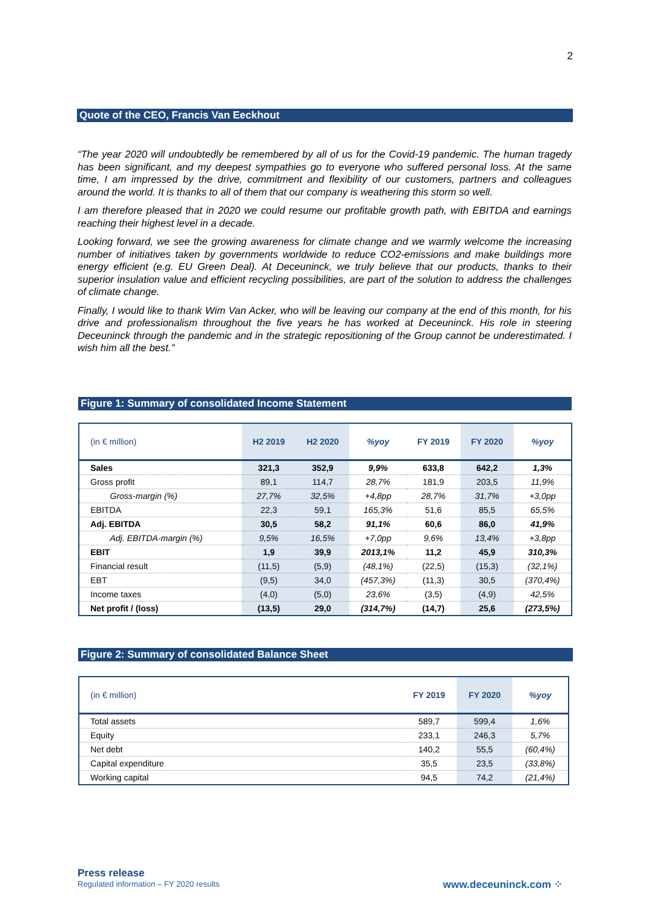2
Quote of the CEO, Francis Van Eeckhout
“The year 2020 will undoubtedly be remembered by all of us for the Covid-19 pandemic. The human tragedy has been significant, and my deepest sympathies go to everyone who suffered personal loss. At the same time, I am impressed by the drive, commitment and flexibility of our customers, partners and colleagues around the world. It is thanks to all of them that our company is weathering this storm so well.
I am therefore pleased that in 2020 we could resume our profitable growth path, with EBITDA and earnings reaching their highest level in a decade.
Looking forward, we see the growing awareness for climate change and we warmly welcome the increasing number of initiatives taken by governments worldwide to reduce CO2-emissions and make buildings more energy efficient (e.g. EU Green Deal). At Deceuninck, we truly believe that our products, thanks to their superior insulation value and efficient recycling possibilities, are part of the solution to address the challenges of climate change.
Finally, I would like to thank Wim Van Acker, who will be leaving our company at the end of this month, for his drive and professionalism throughout the five years he has worked at Deceuninck. His role in steering Deceuninck through the pandemic and in the strategic repositioning of the Group cannot be underestimated. I wish him all the best.”
Figure 1: Summary of consolidated Income Statement
| (in € million) | H2 2019 | H2 2020 | %yoy | FY 2019 | FY 2020 | %yoy |
| --- | --- | --- | --- | --- | --- | --- |
| Sales | 321,3 | 352,9 | 9,9% | 633,8 | 642,2 | 1,3% |
| Gross profit | 89,1 | 114,7 | 28,7% | 181,9 | 203,5 | 11,9% |
| Gross-margin (%) | 27,7% | 32,5% | +4,8pp | 28,7% | 31,7% | +3,0pp |
| EBITDA | 22,3 | 59,1 | 165,3% | 51,6 | 85,5 | 65,5% |
| Adj. EBITDA | 30,5 | 58,2 | 91,1% | 60,6 | 86,0 | 41,9% |
| Adj. EBITDA-margin (%) | 9,5% | 16,5% | +7,0pp | 9,6% | 13,4% | +3,8pp |
| EBIT | 1,9 | 39,9 | 2013,1% | 11,2 | 45,9 | 310,3% |
| Financial result | (11,5) | (5,9) | (48,1%) | (22,5) | (15,3) | (32,1%) |
| EBT | (9,5) | 34,0 | (457,3%) | (11,3) | 30,5 | (370,4%) |
| Income taxes | (4,0) | (5,0) | 23,6% | (3,5) | (4,9) | 42,5% |
| Net profit / (loss) | (13,5) | 29,0 | (314,7%) | (14,7) | 25,6 | (273,5%) |
Figure 2: Summary of consolidated Balance Sheet
| (in € million) | FY 2019 | FY 2020 | %yoy |
| --- | --- | --- | --- |
| Total assets | 589,7 | 599,4 | 1,6% |
| Equity | 233,1 | 246,3 | 5,7% |
| Net debt | 140,2 | 55,5 | (60,4%) |
| Capital expenditure | 35,5 | 23,5 | (33,8%) |
| Working capital | 94,5 | 74,2 | (21,4%) |
Press release
Regulated information – FY 2020 results
www.deceuninck.com ⁘